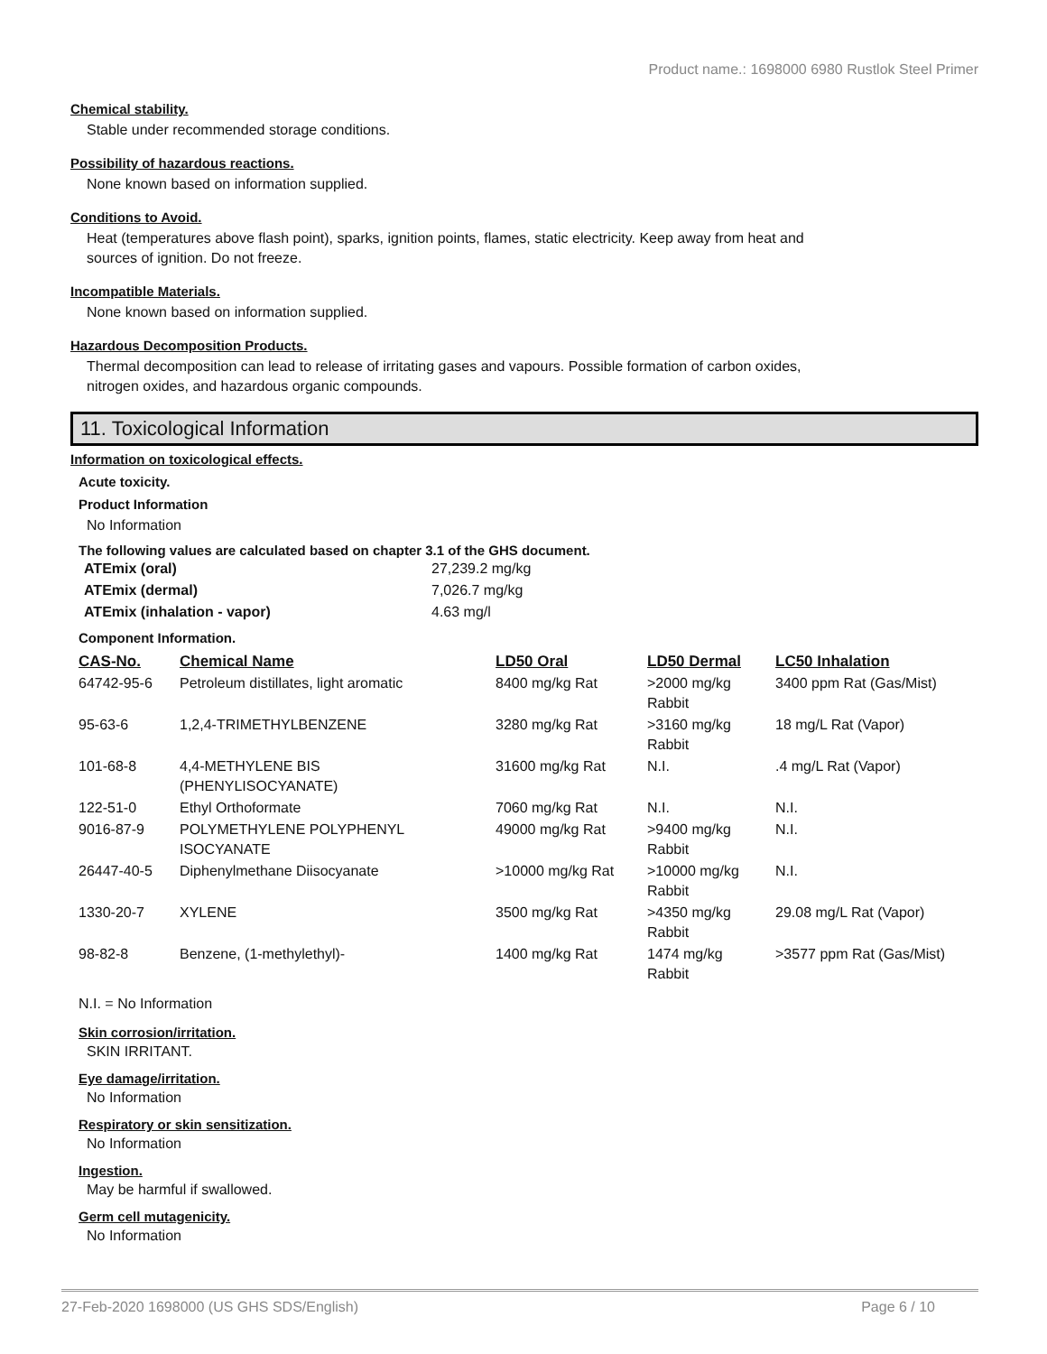Product name.: 1698000 6980 Rustlok Steel Primer
Chemical stability.
Stable under recommended storage conditions.
Possibility of hazardous reactions.
None known based on information supplied.
Conditions to Avoid.
Heat (temperatures above flash point), sparks, ignition points, flames, static electricity. Keep away from heat and
sources of ignition. Do not freeze.
Incompatible Materials.
None known based on information supplied.
Hazardous Decomposition Products.
Thermal decomposition can lead to release of irritating gases and vapours. Possible formation of carbon oxides,
nitrogen oxides, and hazardous organic compounds.
11. Toxicological Information
Information on toxicological effects.
Acute toxicity.
Product Information
No Information
The following values are calculated based on chapter 3.1 of the GHS document.
| ATEmix (oral) | 27,239.2 mg/kg |
| ATEmix (dermal) | 7,026.7 mg/kg |
| ATEmix (inhalation - vapor) | 4.63 mg/l |
Component Information.
| CAS-No. | Chemical Name | LD50 Oral | LD50 Dermal | LC50 Inhalation |
| --- | --- | --- | --- | --- |
| 64742-95-6 | Petroleum distillates, light aromatic | 8400 mg/kg Rat | >2000 mg/kg Rabbit | 3400 ppm Rat (Gas/Mist) |
| 95-63-6 | 1,2,4-TRIMETHYLBENZENE | 3280 mg/kg Rat | >3160 mg/kg Rabbit | 18 mg/L Rat (Vapor) |
| 101-68-8 | 4,4-METHYLENE BIS (PHENYLISOCYANATE) | 31600 mg/kg Rat | N.I. | .4 mg/L Rat (Vapor) |
| 122-51-0 | Ethyl Orthoformate | 7060 mg/kg Rat | N.I. | N.I. |
| 9016-87-9 | POLYMETHYLENE POLYPHENYL ISOCYANATE | 49000 mg/kg Rat | >9400 mg/kg Rabbit | N.I. |
| 26447-40-5 | Diphenylmethane Diisocyanate | >10000 mg/kg Rat | >10000 mg/kg Rabbit | N.I. |
| 1330-20-7 | XYLENE | 3500 mg/kg Rat | >4350 mg/kg Rabbit | 29.08 mg/L Rat (Vapor) |
| 98-82-8 | Benzene, (1-methylethyl)- | 1400 mg/kg Rat | 1474 mg/kg Rabbit | >3577 ppm Rat (Gas/Mist) |
N.I. = No Information
Skin corrosion/irritation.
SKIN IRRITANT.
Eye damage/irritation.
No Information
Respiratory or skin sensitization.
No Information
Ingestion.
May be harmful if swallowed.
Germ cell mutagenicity.
No Information
27-Feb-2020 1698000 (US GHS SDS/English) Page 6 / 10